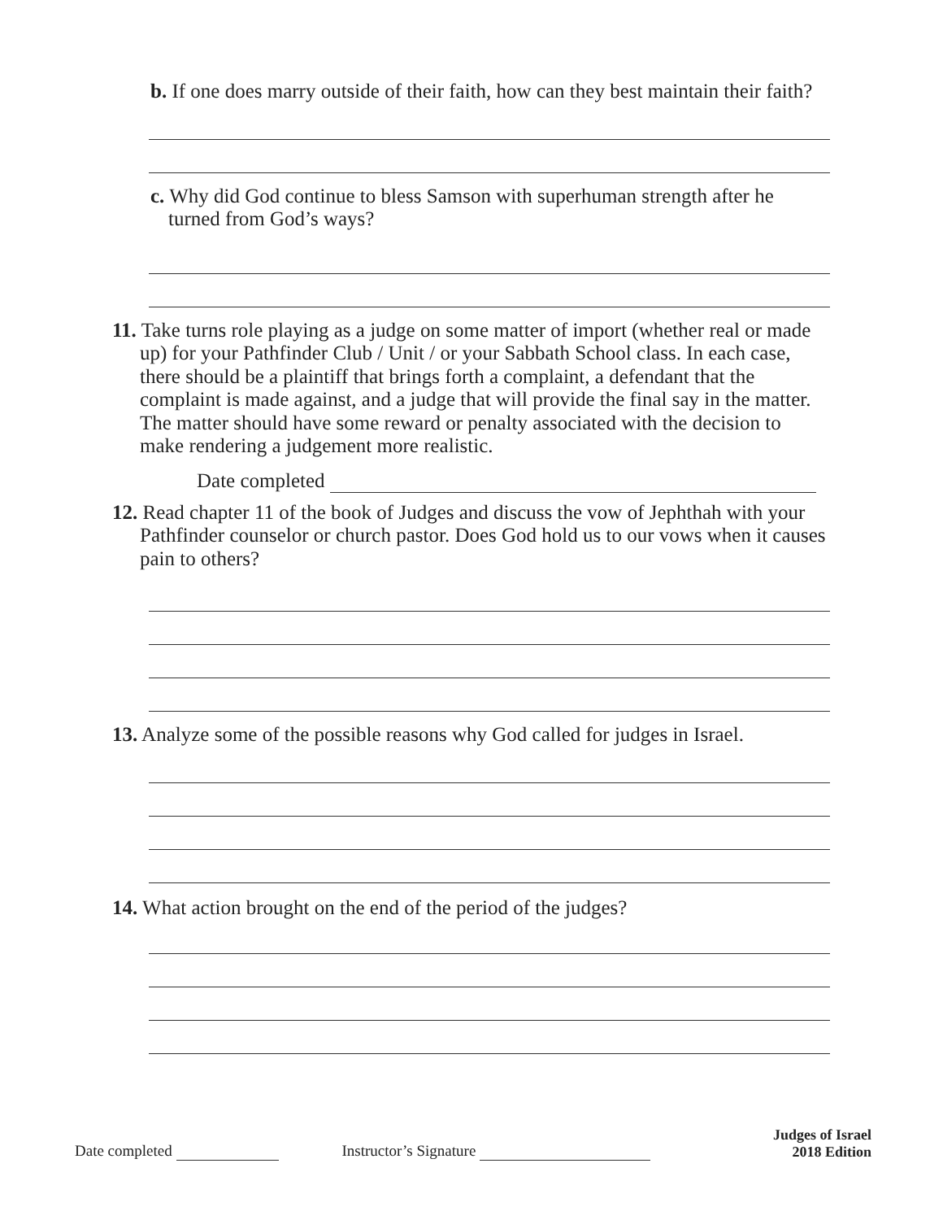b. If one does marry outside of their faith, how can they best maintain their faith?
c. Why did God continue to bless Samson with superhuman strength after he turned from God’s ways?
11. Take turns role playing as a judge on some matter of import (whether real or made up) for your Pathfinder Club / Unit / or your Sabbath School class. In each case, there should be a plaintiff that brings forth a complaint, a defendant that the complaint is made against, and a judge that will provide the final say in the matter. The matter should have some reward or penalty associated with the decision to make rendering a judgement more realistic.
Date completed
12. Read chapter 11 of the book of Judges and discuss the vow of Jephthah with your Pathfinder counselor or church pastor. Does God hold us to our vows when it causes pain to others?
13. Analyze some of the possible reasons why God called for judges in Israel.
14. What action brought on the end of the period of the judges?
Date completed
Instructor’s Signature
Judges of Israel
2018 Edition